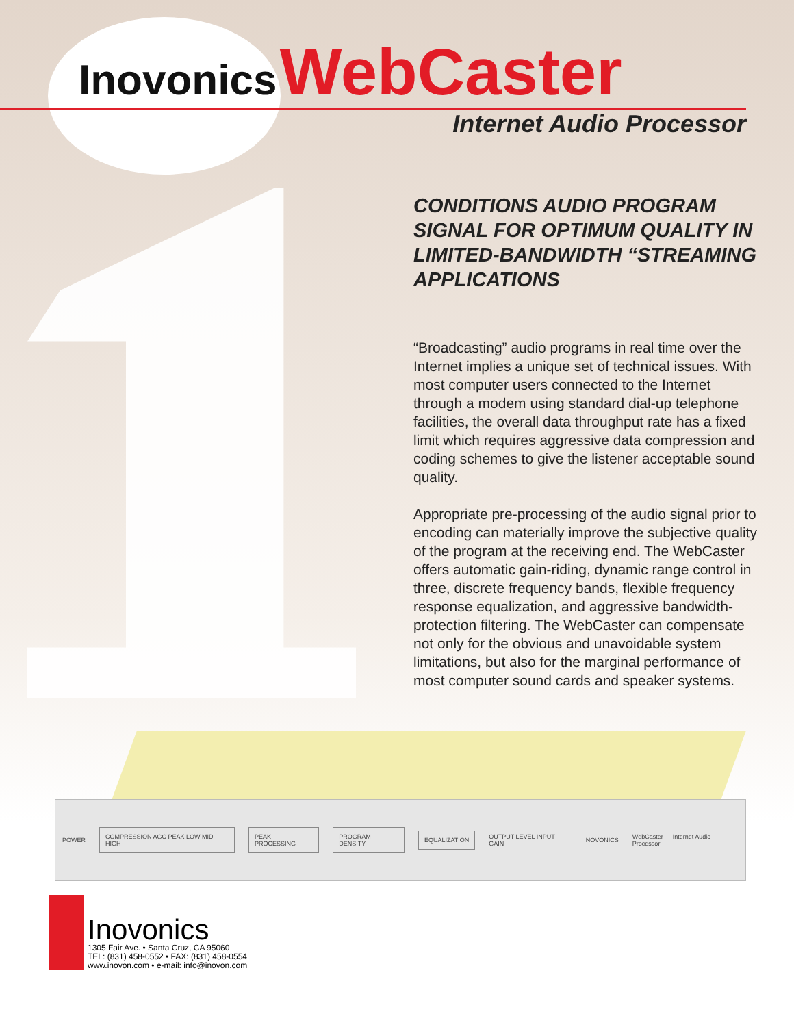Inovonics WebCaster
Internet Audio Processor
CONDITIONS AUDIO PROGRAM SIGNAL FOR OPTIMUM QUALITY IN LIMITED-BANDWIDTH “STREAMING APPLICATIONS
“Broadcasting” audio programs in real time over the Internet implies a unique set of technical issues. With most computer users connected to the Internet through a modem using standard dial-up telephone facilities, the overall data throughput rate has a fixed limit which requires aggressive data compression and coding schemes to give the listener acceptable sound quality.
Appropriate pre-processing of the audio signal prior to encoding can materially improve the subjective quality of the program at the receiving end. The WebCaster offers automatic gain-riding, dynamic range control in three, discrete frequency bands, flexible frequency response equalization, and aggressive bandwidth-protection filtering. The WebCaster can compensate not only for the obvious and unavoidable system limitations, but also for the marginal performance of most computer sound cards and speaker systems.
POWER
COMPRESSION AGC PEAK LOW MID HIGH
PEAK PROCESSING PROGRAM DENSITY EQUALIZATION
OUTPUT LEVEL INPUT GAIN INOVONICS WebCaster — Internet Audio Processor
Inovonics
1305 Fair Ave. • Santa Cruz, CA 95060
TEL: (831) 458-0552 • FAX: (831) 458-0554
www.inovon.com • e-mail: info@inovon.com